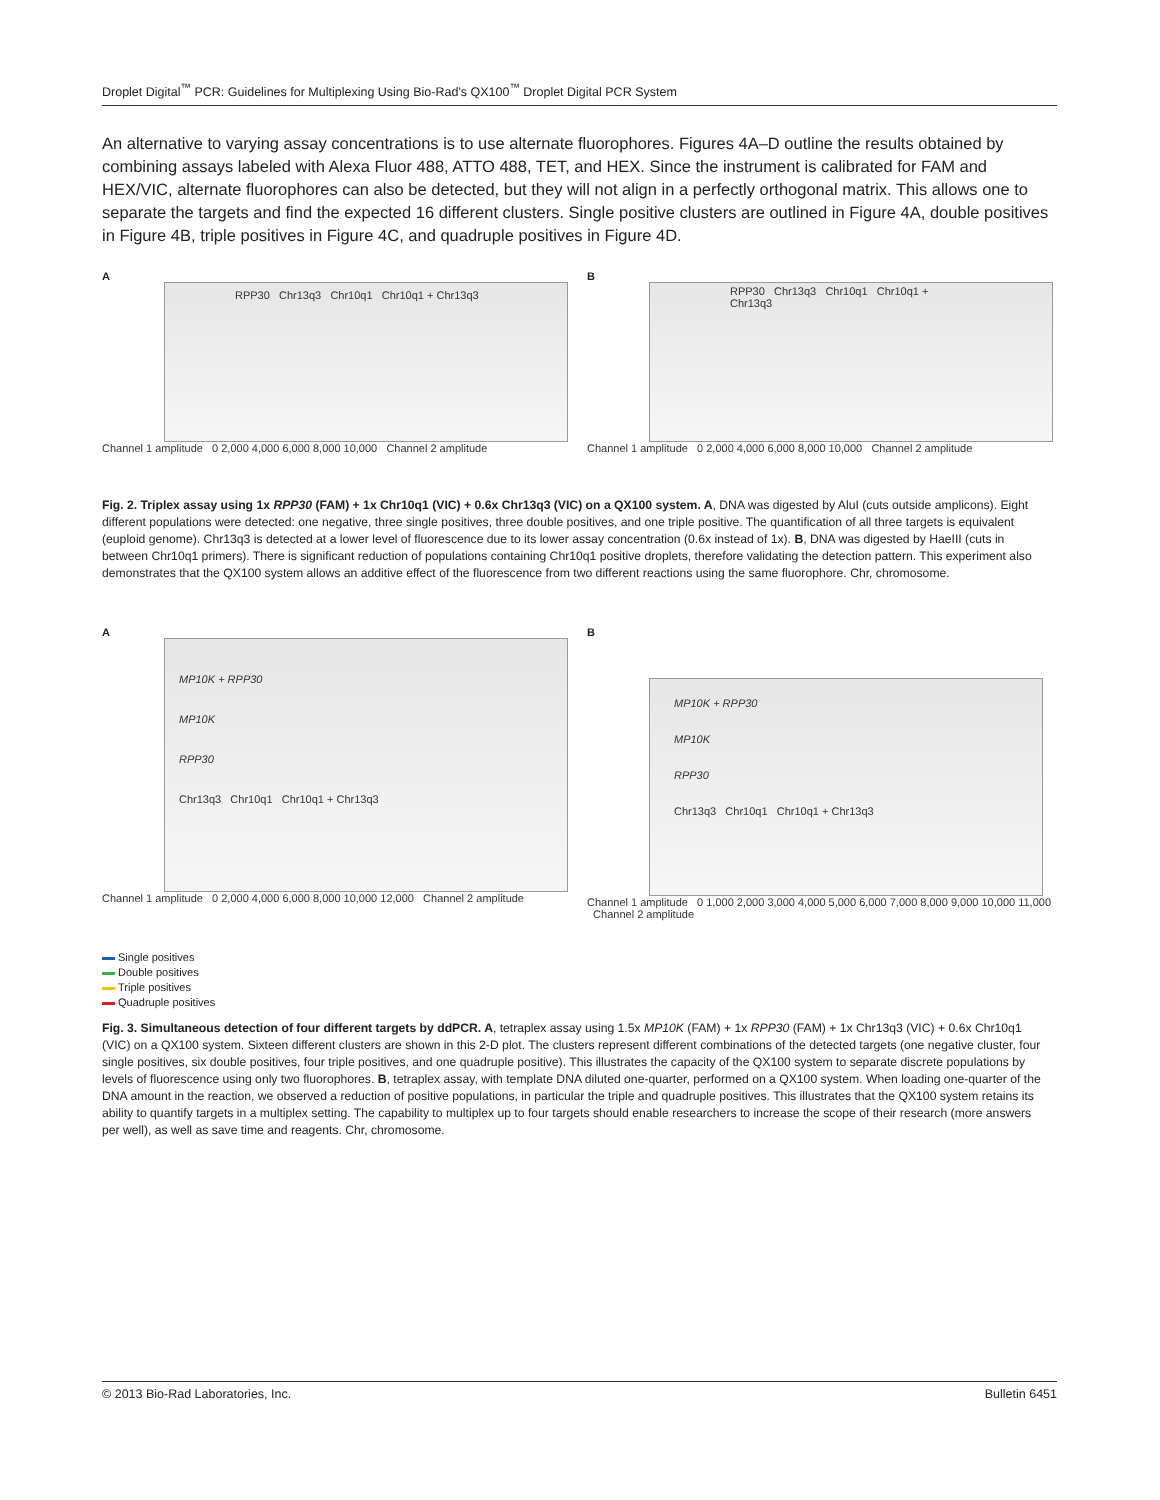Droplet Digital<sup>™</sup> PCR: Guidelines for Multiplexing Using Bio-Rad's QX100<sup>™</sup> Droplet Digital PCR System
An alternative to varying assay concentrations is to use alternate fluorophores. Figures 4A–D outline the results obtained by combining assays labeled with Alexa Fluor 488, ATTO 488, TET, and HEX. Since the instrument is calibrated for FAM and HEX/VIC, alternate fluorophores can also be detected, but they will not align in a perfectly orthogonal matrix. This allows one to separate the targets and find the expected 16 different clusters. Single positive clusters are outlined in Figure 4A, double positives in Figure 4B, triple positives in Figure 4C, and quadruple positives in Figure 4D.
A
RPP30 Chr13q3 Chr10q1 Chr10q1 + Chr13q3
Channel 1 amplitude 0 2,000 4,000 6,000 8,000 10,000 Channel 2 amplitude
B
RPP30 Chr13q3 Chr10q1 Chr10q1 + Chr13q3
Channel 1 amplitude 0 2,000 4,000 6,000 8,000 10,000 Channel 2 amplitude
Fig. 2. Triplex assay using 1x RPP30 (FAM) + 1x Chr10q1 (VIC) + 0.6x Chr13q3 (VIC) on a QX100 system. A, DNA was digested by AluI (cuts outside amplicons). Eight different populations were detected: one negative, three single positives, three double positives, and one triple positive. The quantification of all three targets is equivalent (euploid genome). Chr13q3 is detected at a lower level of fluorescence due to its lower assay concentration (0.6x instead of 1x). B, DNA was digested by HaeIII (cuts in between Chr10q1 primers). There is significant reduction of populations containing Chr10q1 positive droplets, therefore validating the detection pattern. This experiment also demonstrates that the QX100 system allows an additive effect of the fluorescence from two different reactions using the same fluorophore. Chr, chromosome.
A
MP10K + RPP30
MP10K
RPP30
Chr13q3 Chr10q1 Chr10q1 + Chr13q3
Channel 1 amplitude 0 2,000 4,000 6,000 8,000 10,000 12,000 Channel 2 amplitude
B
MP10K + RPP30
MP10K
RPP30
Chr13q3 Chr10q1 Chr10q1 + Chr13q3
Channel 1 amplitude 0 1,000 2,000 3,000 4,000 5,000 6,000 7,000 8,000 9,000 10,000 11,000 Channel 2 amplitude
Single positives
Double positives
Triple positives
Quadruple positives
Fig. 3. Simultaneous detection of four different targets by ddPCR. A, tetraplex assay using 1.5x MP10K (FAM) + 1x RPP30 (FAM) + 1x Chr13q3 (VIC) + 0.6x Chr10q1 (VIC) on a QX100 system. Sixteen different clusters are shown in this 2-D plot. The clusters represent different combinations of the detected targets (one negative cluster, four single positives, six double positives, four triple positives, and one quadruple positive). This illustrates the capacity of the QX100 system to separate discrete populations by levels of fluorescence using only two fluorophores. B, tetraplex assay, with template DNA diluted one-quarter, performed on a QX100 system. When loading one-quarter of the DNA amount in the reaction, we observed a reduction of positive populations, in particular the triple and quadruple positives. This illustrates that the QX100 system retains its ability to quantify targets in a multiplex setting. The capability to multiplex up to four targets should enable researchers to increase the scope of their research (more answers per well), as well as save time and reagents. Chr, chromosome.
© 2013 Bio-Rad Laboratories, Inc. Bulletin 6451